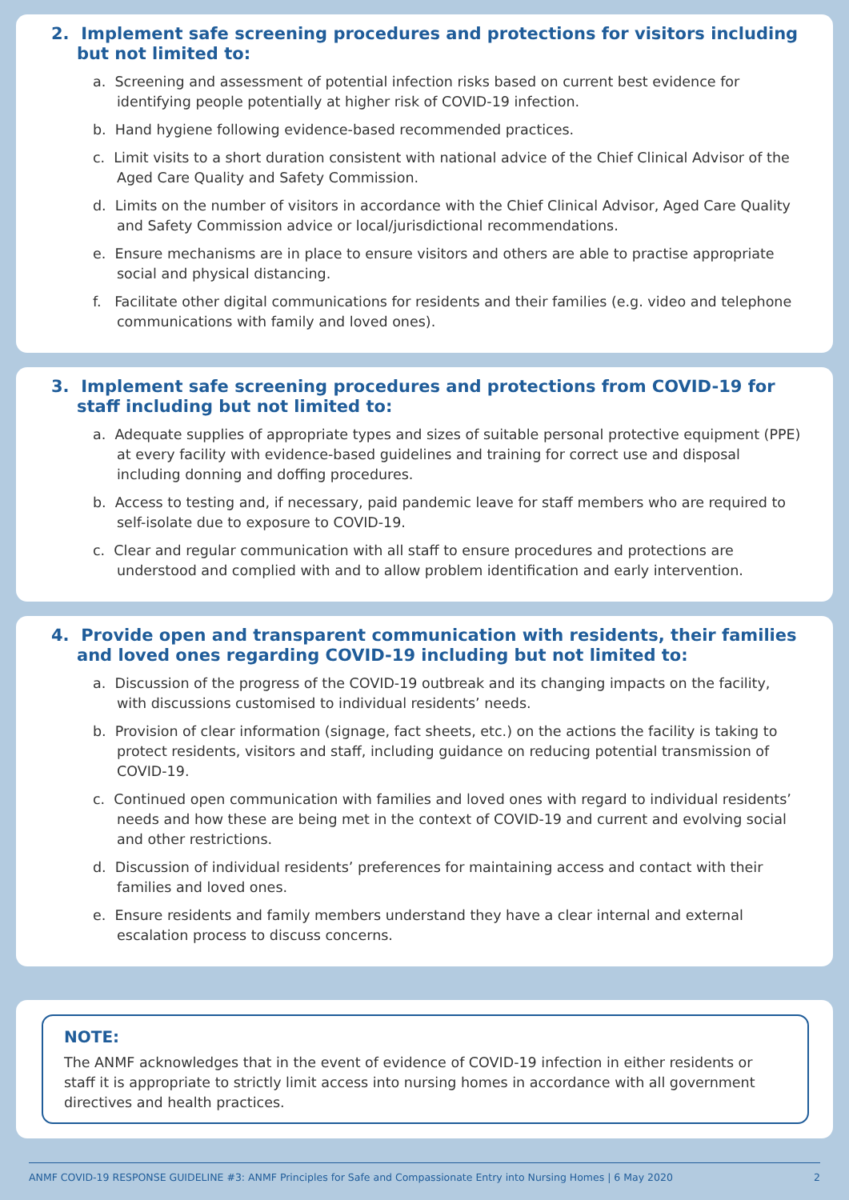2. Implement safe screening procedures and protections for visitors including but not limited to:
a. Screening and assessment of potential infection risks based on current best evidence for identifying people potentially at higher risk of COVID-19 infection.
b. Hand hygiene following evidence-based recommended practices.
c. Limit visits to a short duration consistent with national advice of the Chief Clinical Advisor of the Aged Care Quality and Safety Commission.
d. Limits on the number of visitors in accordance with the Chief Clinical Advisor, Aged Care Quality and Safety Commission advice or local/jurisdictional recommendations.
e. Ensure mechanisms are in place to ensure visitors and others are able to practise appropriate social and physical distancing.
f. Facilitate other digital communications for residents and their families (e.g. video and telephone communications with family and loved ones).
3. Implement safe screening procedures and protections from COVID-19 for staff including but not limited to:
a. Adequate supplies of appropriate types and sizes of suitable personal protective equipment (PPE) at every facility with evidence-based guidelines and training for correct use and disposal including donning and doffing procedures.
b. Access to testing and, if necessary, paid pandemic leave for staff members who are required to self-isolate due to exposure to COVID-19.
c. Clear and regular communication with all staff to ensure procedures and protections are understood and complied with and to allow problem identification and early intervention.
4. Provide open and transparent communication with residents, their families and loved ones regarding COVID-19 including but not limited to:
a. Discussion of the progress of the COVID-19 outbreak and its changing impacts on the facility, with discussions customised to individual residents’ needs.
b. Provision of clear information (signage, fact sheets, etc.) on the actions the facility is taking to protect residents, visitors and staff, including guidance on reducing potential transmission of COVID-19.
c. Continued open communication with families and loved ones with regard to individual residents’ needs and how these are being met in the context of COVID-19 and current and evolving social and other restrictions.
d. Discussion of individual residents’ preferences for maintaining access and contact with their families and loved ones.
e. Ensure residents and family members understand they have a clear internal and external escalation process to discuss concerns.
NOTE:
The ANMF acknowledges that in the event of evidence of COVID-19 infection in either residents or staff it is appropriate to strictly limit access into nursing homes in accordance with all government directives and health practices.
ANMF COVID-19 RESPONSE GUIDELINE #3: ANMF Principles for Safe and Compassionate Entry into Nursing Homes | 6 May 2020 2